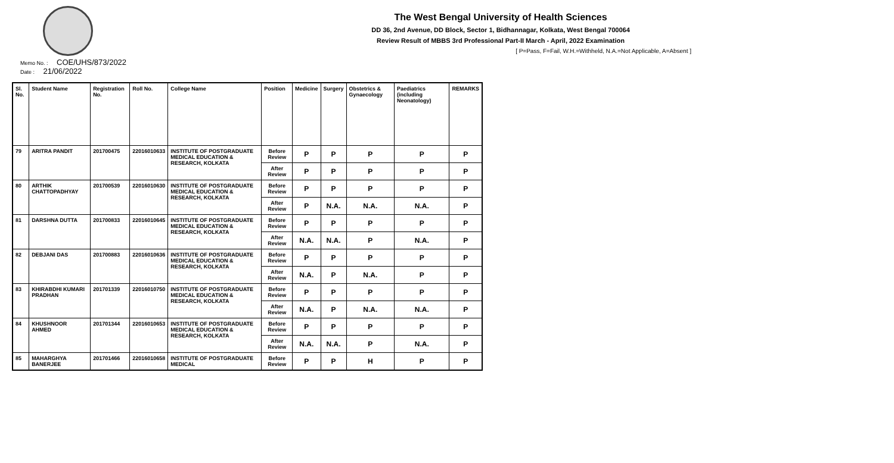The West Bengal University of Health Sciences
DD 36, 2nd Avenue, DD Block, Sector 1, Bidhannagar, Kolkata, West Bengal 700064
Review Result of MBBS 3rd Professional Part-II March - April, 2022 Examination
[ P=Pass, F=Fail, W.H.=Withheld, N.A.=Not Applicable, A=Absent ]
Memo No. : COE/UHS/873/2022
Date : 21/06/2022
| Sl. No. | Student Name | Registration No. | Roll No. | College Name | Position | Medicine | Surgery | Obstetrics & Gynaecology | Paediatrics (including Neonatology) | REMARKS |
| --- | --- | --- | --- | --- | --- | --- | --- | --- | --- | --- |
| 79 | ARITRA PANDIT | 201700475 | 22016010633 | INSTITUTE OF POSTGRADUATE MEDICAL EDUCATION & RESEARCH, KOLKATA | Before Review | P | P | P | P | P |
| | | | | | After Review | P | P | P | P | P |
| 80 | ARTHIK CHATTOPADHYAY | 201700539 | 22016010630 | INSTITUTE OF POSTGRADUATE MEDICAL EDUCATION & RESEARCH, KOLKATA | Before Review | P | P | P | P | P |
| | | | | | After Review | P | N.A. | N.A. | N.A. | P |
| 81 | DARSHNA DUTTA | 201700833 | 22016010645 | INSTITUTE OF POSTGRADUATE MEDICAL EDUCATION & RESEARCH, KOLKATA | Before Review | P | P | P | P | P |
| | | | | | After Review | N.A. | N.A. | P | N.A. | P |
| 82 | DEBJANI DAS | 201700883 | 22016010636 | INSTITUTE OF POSTGRADUATE MEDICAL EDUCATION & RESEARCH, KOLKATA | Before Review | P | P | P | P | P |
| | | | | | After Review | N.A. | P | N.A. | P | P |
| 83 | KHIRABDHI KUMARI PRADHAN | 201701339 | 22016010750 | INSTITUTE OF POSTGRADUATE MEDICAL EDUCATION & RESEARCH, KOLKATA | Before Review | P | P | P | P | P |
| | | | | | After Review | N.A. | P | N.A. | N.A. | P |
| 84 | KHUSHNOOR AHMED | 201701344 | 22016010653 | INSTITUTE OF POSTGRADUATE MEDICAL EDUCATION & RESEARCH, KOLKATA | Before Review | P | P | P | P | P |
| | | | | | After Review | N.A. | N.A. | P | N.A. | P |
| 85 | MAHARGHYA BANERJEE | 201701466 | 22016010658 | INSTITUTE OF POSTGRADUATE MEDICAL | Before Review | P | P | H | P | P |